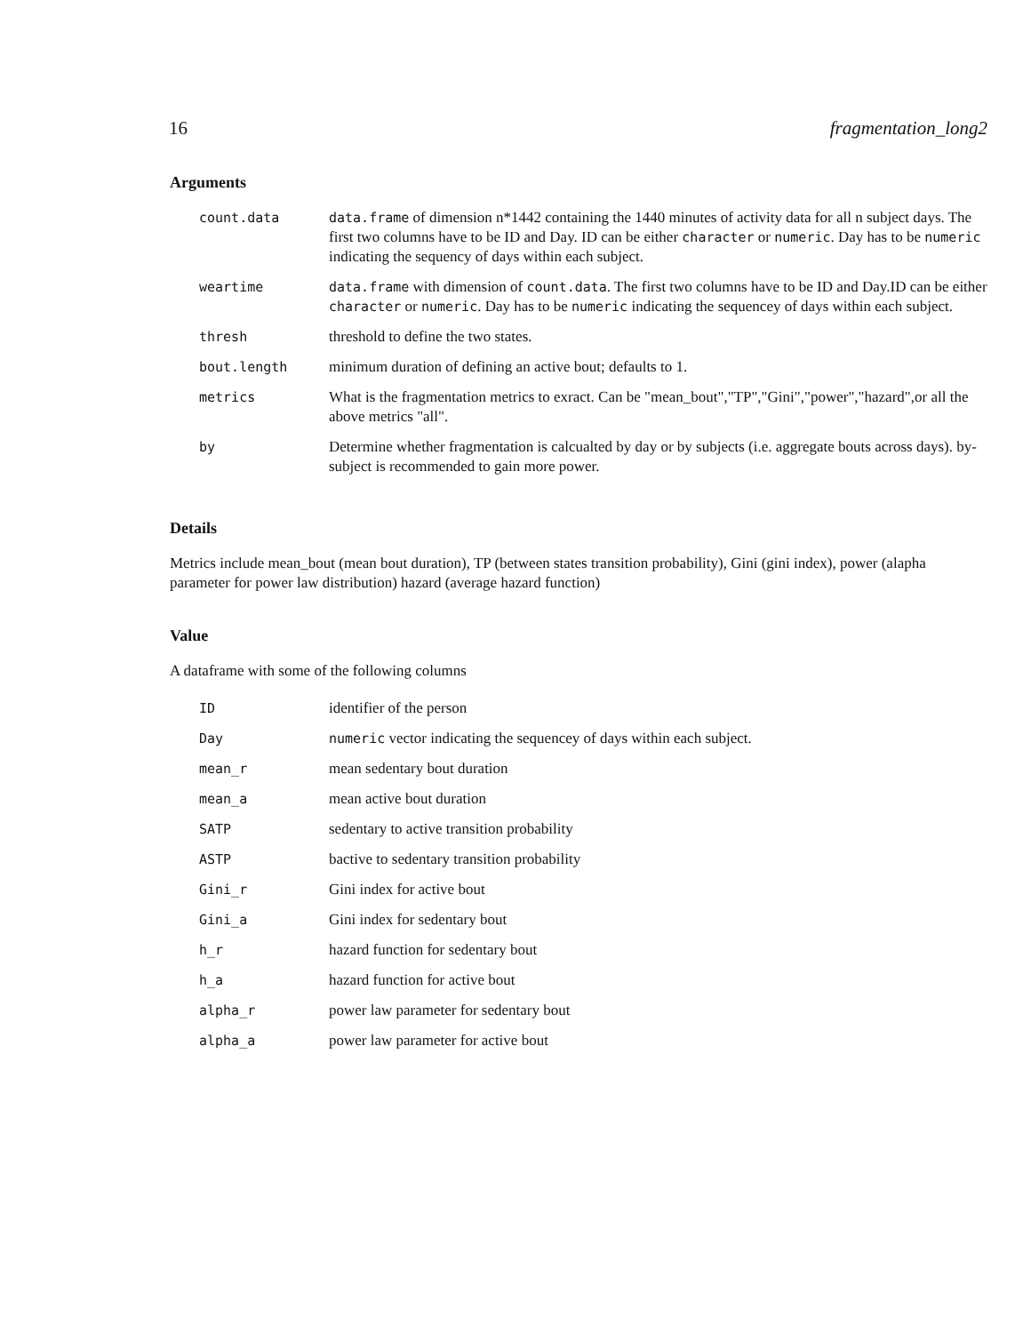16 fragmentation_long2
Arguments
| count.data | data.frame of dimension n*1442 containing the 1440 minutes of activity data for all n subject days. The first two columns have to be ID and Day. ID can be either character or numeric . Day has to be numeric indicating the sequency of days within each subject. |
| weartime | data.frame with dimension of count.data . The first two columns have to be ID and Day.ID can be either character or numeric . Day has to be numeric indicating the sequencey of days within each subject. |
| thresh | threshold to define the two states. |
| bout.length | minimum duration of defining an active bout; defaults to 1. |
| metrics | What is the fragmentation metrics to exract. Can be "mean_bout","TP","Gini","power","hazard",or all the above metrics "all". |
| by | Determine whether fragmentation is calcualted by day or by subjects (i.e. aggregate bouts across days). by-subject is recommended to gain more power. |
Details
Metrics include mean_bout (mean bout duration), TP (between states transition probability), Gini (gini index), power (alapha parameter for power law distribution) hazard (average hazard function)
Value
A dataframe with some of the following columns
| ID | identifier of the person |
| Day | numeric vector indicating the sequencey of days within each subject. |
| mean_r | mean sedentary bout duration |
| mean_a | mean active bout duration |
| SATP | sedentary to active transition probability |
| ASTP | bactive to sedentary transition probability |
| Gini_r | Gini index for active bout |
| Gini_a | Gini index for sedentary bout |
| h_r | hazard function for sedentary bout |
| h_a | hazard function for active bout |
| alpha_r | power law parameter for sedentary bout |
| alpha_a | power law parameter for active bout |